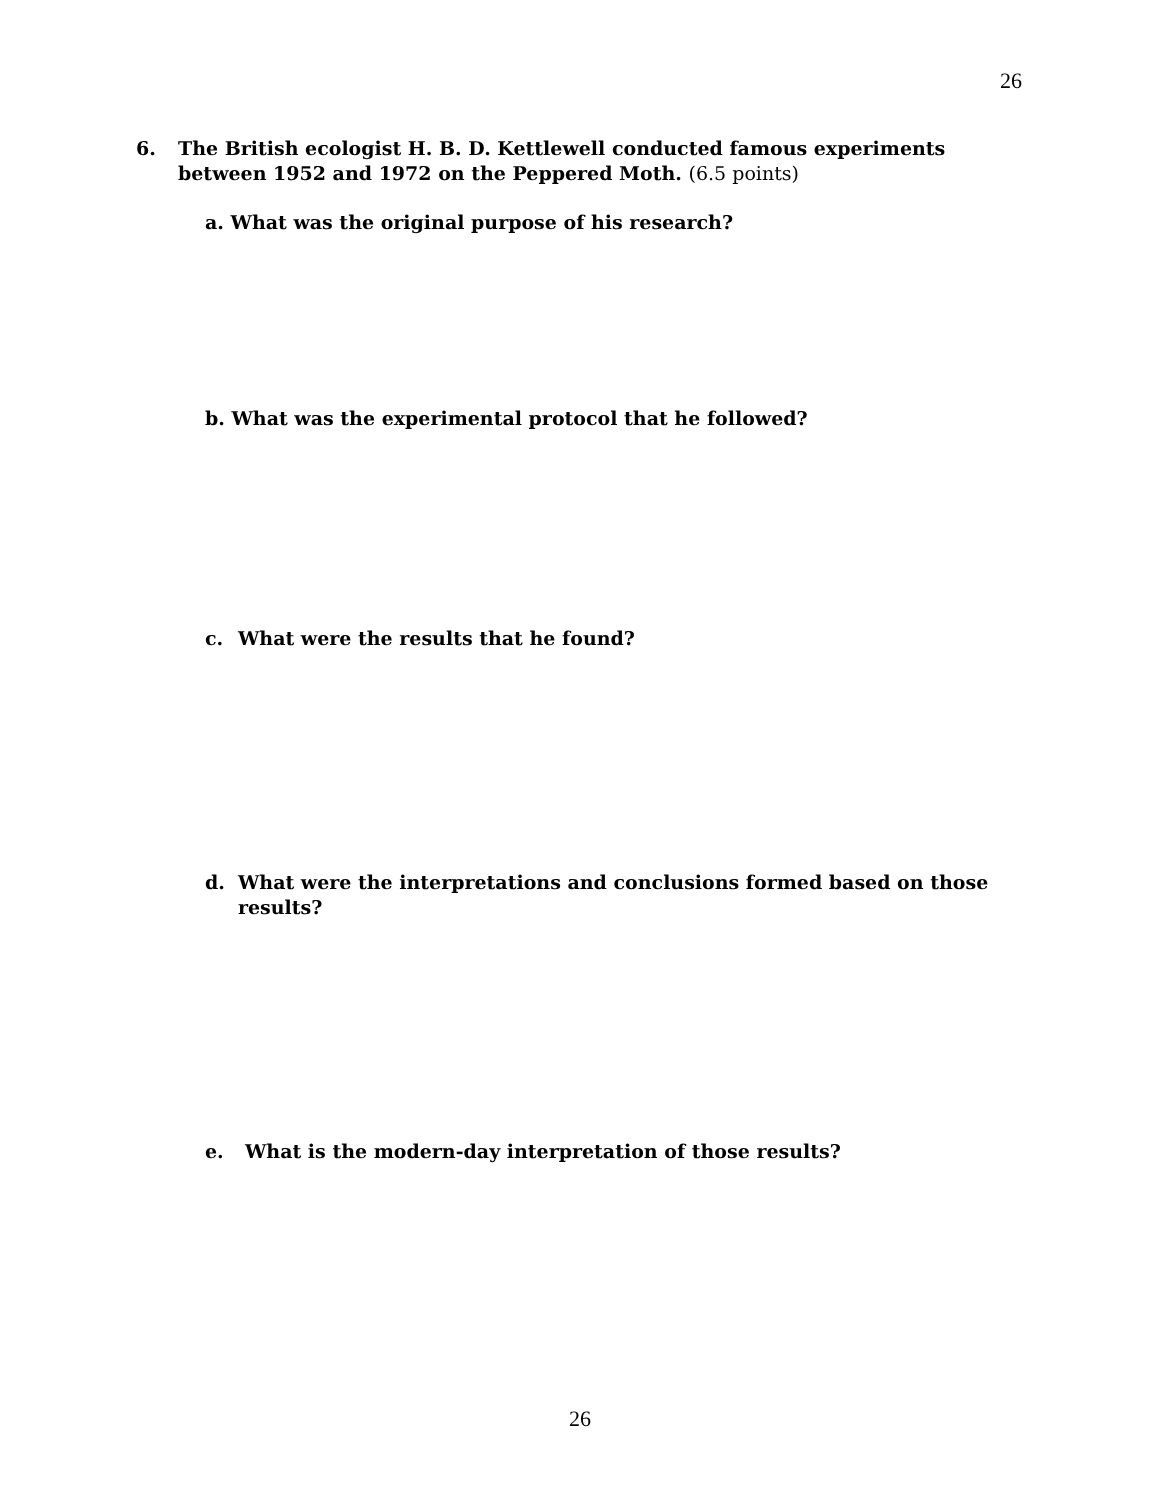26
6. The British ecologist H. B. D. Kettlewell conducted famous experiments
between 1952 and 1972 on the Peppered Moth. (6.5 points)
a. What was the original purpose of his research?
b. What was the experimental protocol that he followed?
c. What were the results that he found?
d. What were the interpretations and conclusions formed based on those
results?
e. What is the modern-day interpretation of those results?
26